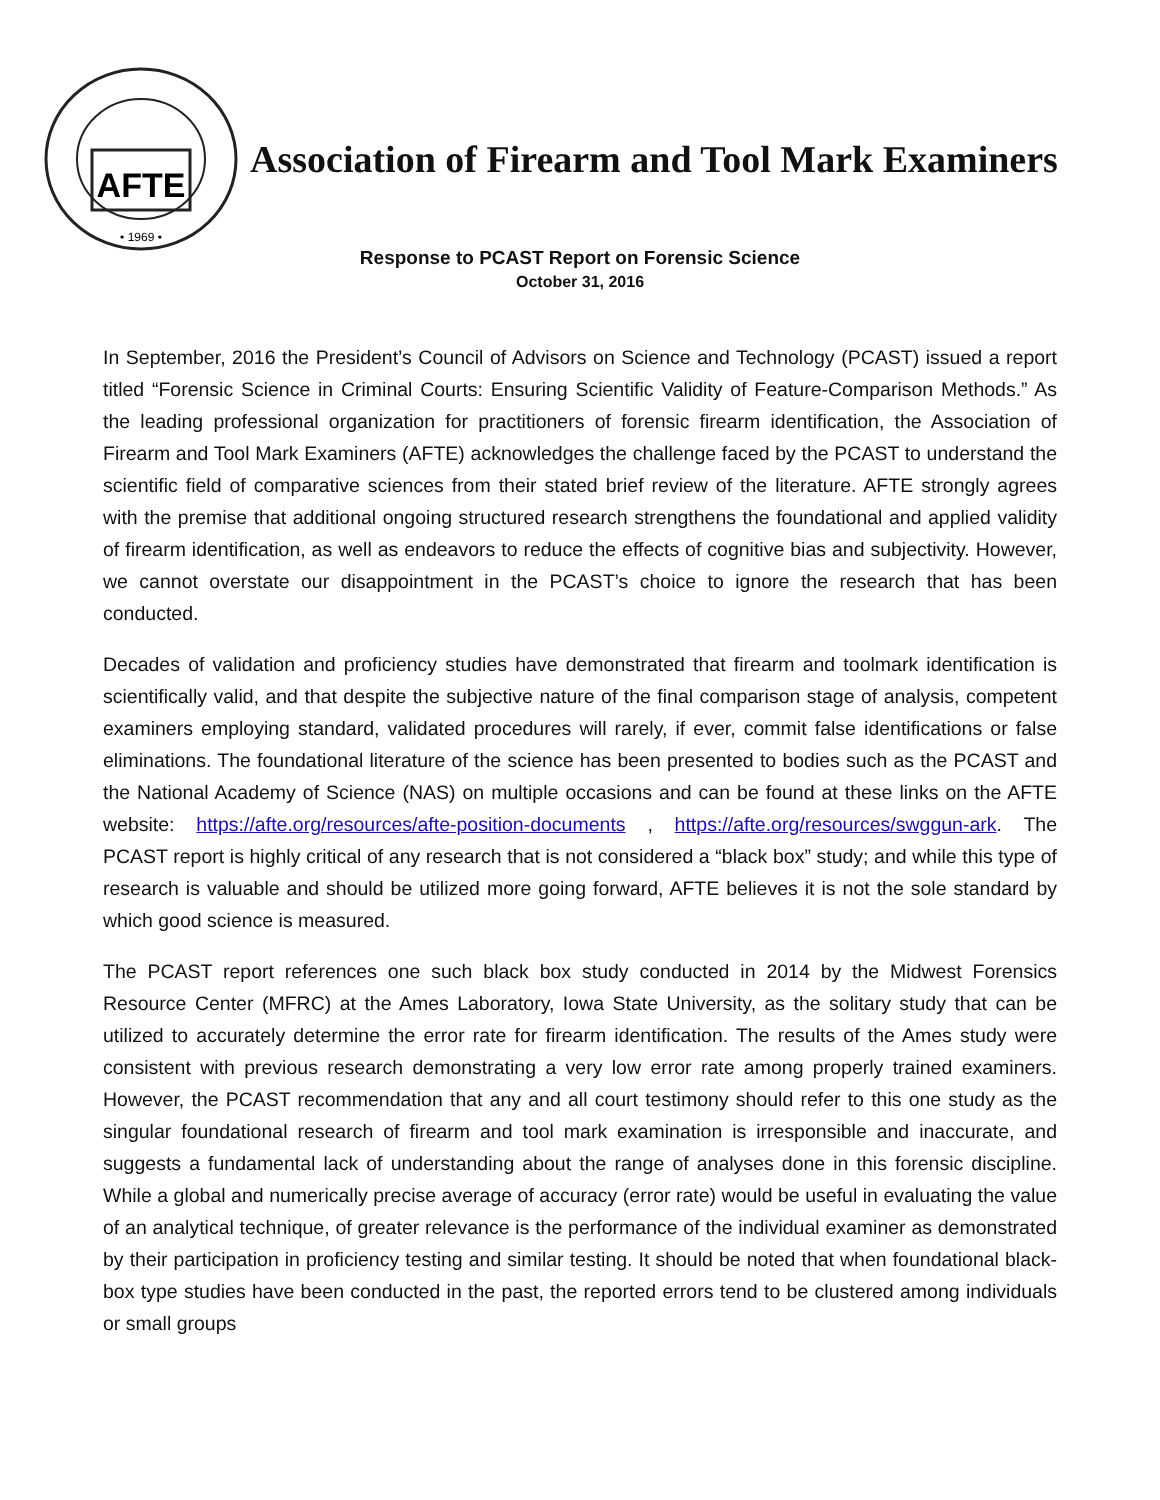AFTE
• 1969 •
Association of Firearm and Tool Mark Examiners
Response to PCAST Report on Forensic Science
October 31, 2016
In September, 2016 the President’s Council of Advisors on Science and Technology (PCAST) issued a report titled “Forensic Science in Criminal Courts: Ensuring Scientific Validity of Feature-Comparison Methods.” As the leading professional organization for practitioners of forensic firearm identification, the Association of Firearm and Tool Mark Examiners (AFTE) acknowledges the challenge faced by the PCAST to understand the scientific field of comparative sciences from their stated brief review of the literature. AFTE strongly agrees with the premise that additional ongoing structured research strengthens the foundational and applied validity of firearm identification, as well as endeavors to reduce the effects of cognitive bias and subjectivity. However, we cannot overstate our disappointment in the PCAST’s choice to ignore the research that has been conducted.
Decades of validation and proficiency studies have demonstrated that firearm and toolmark identification is scientifically valid, and that despite the subjective nature of the final comparison stage of analysis, competent examiners employing standard, validated procedures will rarely, if ever, commit false identifications or false eliminations. The foundational literature of the science has been presented to bodies such as the PCAST and the National Academy of Science (NAS) on multiple occasions and can be found at these links on the AFTE website: https://afte.org/resources/afte-position-documents , https://afte.org/resources/swggun-ark. The PCAST report is highly critical of any research that is not considered a “black box” study; and while this type of research is valuable and should be utilized more going forward, AFTE believes it is not the sole standard by which good science is measured.
The PCAST report references one such black box study conducted in 2014 by the Midwest Forensics Resource Center (MFRC) at the Ames Laboratory, Iowa State University, as the solitary study that can be utilized to accurately determine the error rate for firearm identification. The results of the Ames study were consistent with previous research demonstrating a very low error rate among properly trained examiners. However, the PCAST recommendation that any and all court testimony should refer to this one study as the singular foundational research of firearm and tool mark examination is irresponsible and inaccurate, and suggests a fundamental lack of understanding about the range of analyses done in this forensic discipline. While a global and numerically precise average of accuracy (error rate) would be useful in evaluating the value of an analytical technique, of greater relevance is the performance of the individual examiner as demonstrated by their participation in proficiency testing and similar testing. It should be noted that when foundational black-box type studies have been conducted in the past, the reported errors tend to be clustered among individuals or small groups